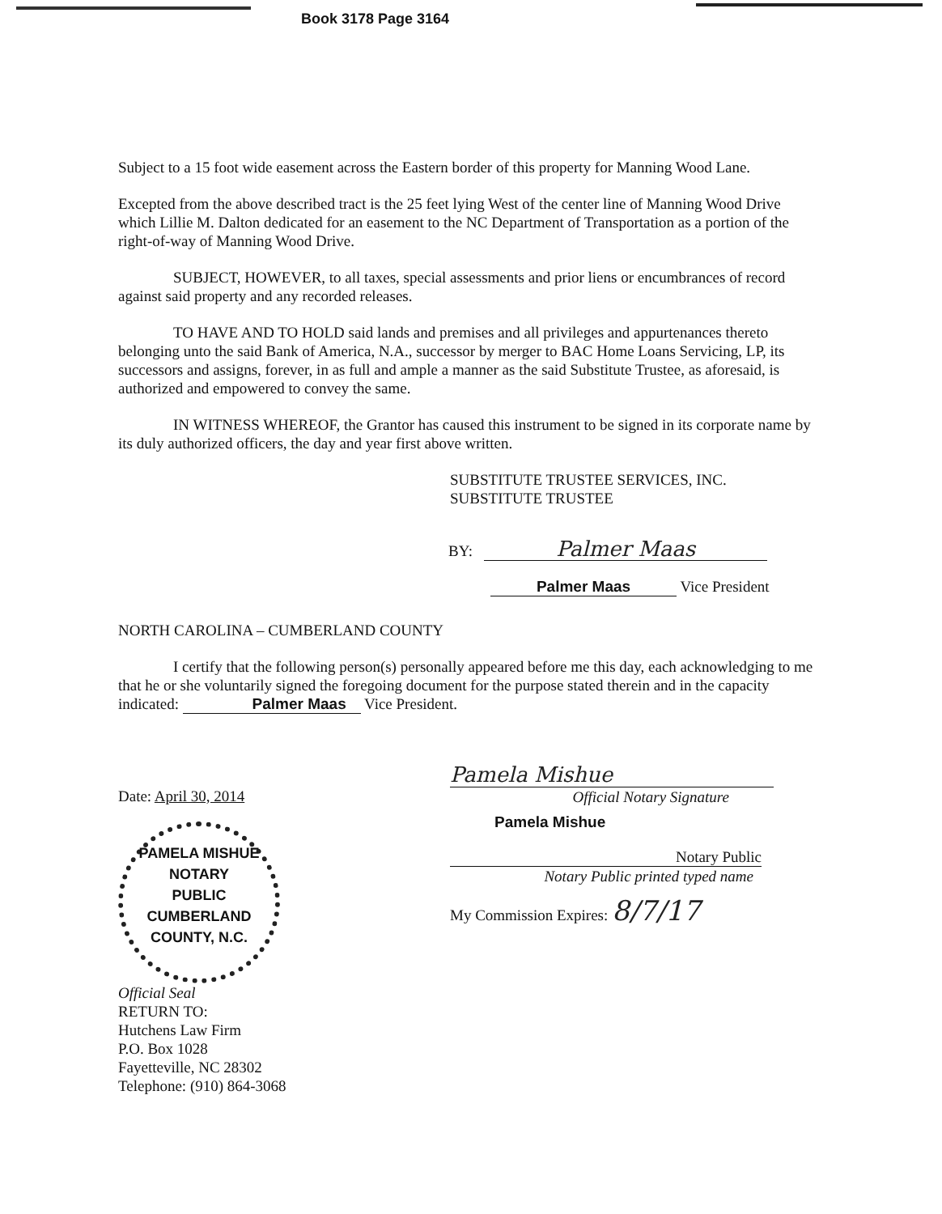Book 3178 Page 3164
Subject to a 15 foot wide easement across the Eastern border of this property for Manning Wood Lane.
Excepted from the above described tract is the 25 feet lying West of the center line of Manning Wood Drive which Lillie M. Dalton dedicated for an easement to the NC Department of Transportation as a portion of the right-of-way of Manning Wood Drive.
SUBJECT, HOWEVER, to all taxes, special assessments and prior liens or encumbrances of record against said property and any recorded releases.
TO HAVE AND TO HOLD said lands and premises and all privileges and appurtenances thereto belonging unto the said Bank of America, N.A., successor by merger to BAC Home Loans Servicing, LP, its successors and assigns, forever, in as full and ample a manner as the said Substitute Trustee, as aforesaid, is authorized and empowered to convey the same.
IN WITNESS WHEREOF, the Grantor has caused this instrument to be signed in its corporate name by its duly authorized officers, the day and year first above written.
SUBSTITUTE TRUSTEE SERVICES, INC.
SUBSTITUTE TRUSTEE
BY: Palmer Maas
Palmer Maas Vice President
NORTH CAROLINA – CUMBERLAND COUNTY
I certify that the following person(s) personally appeared before me this day, each acknowledging to me that he or she voluntarily signed the foregoing document for the purpose stated therein and in the capacity indicated: Palmer Maas Vice President.
Date: April 30, 2014
PAMELA MISHUE
NOTARY
PUBLIC
CUMBERLAND COUNTY, N.C.
Official Seal
RETURN TO:
Hutchens Law Firm
P.O. Box 1028
Fayetteville, NC 28302
Telephone: (910) 864-3068
Pamela Mishue
Official Notary Signature
Pamela Mishue
Notary Public
Notary Public printed typed name
My Commission Expires: 8/7/17